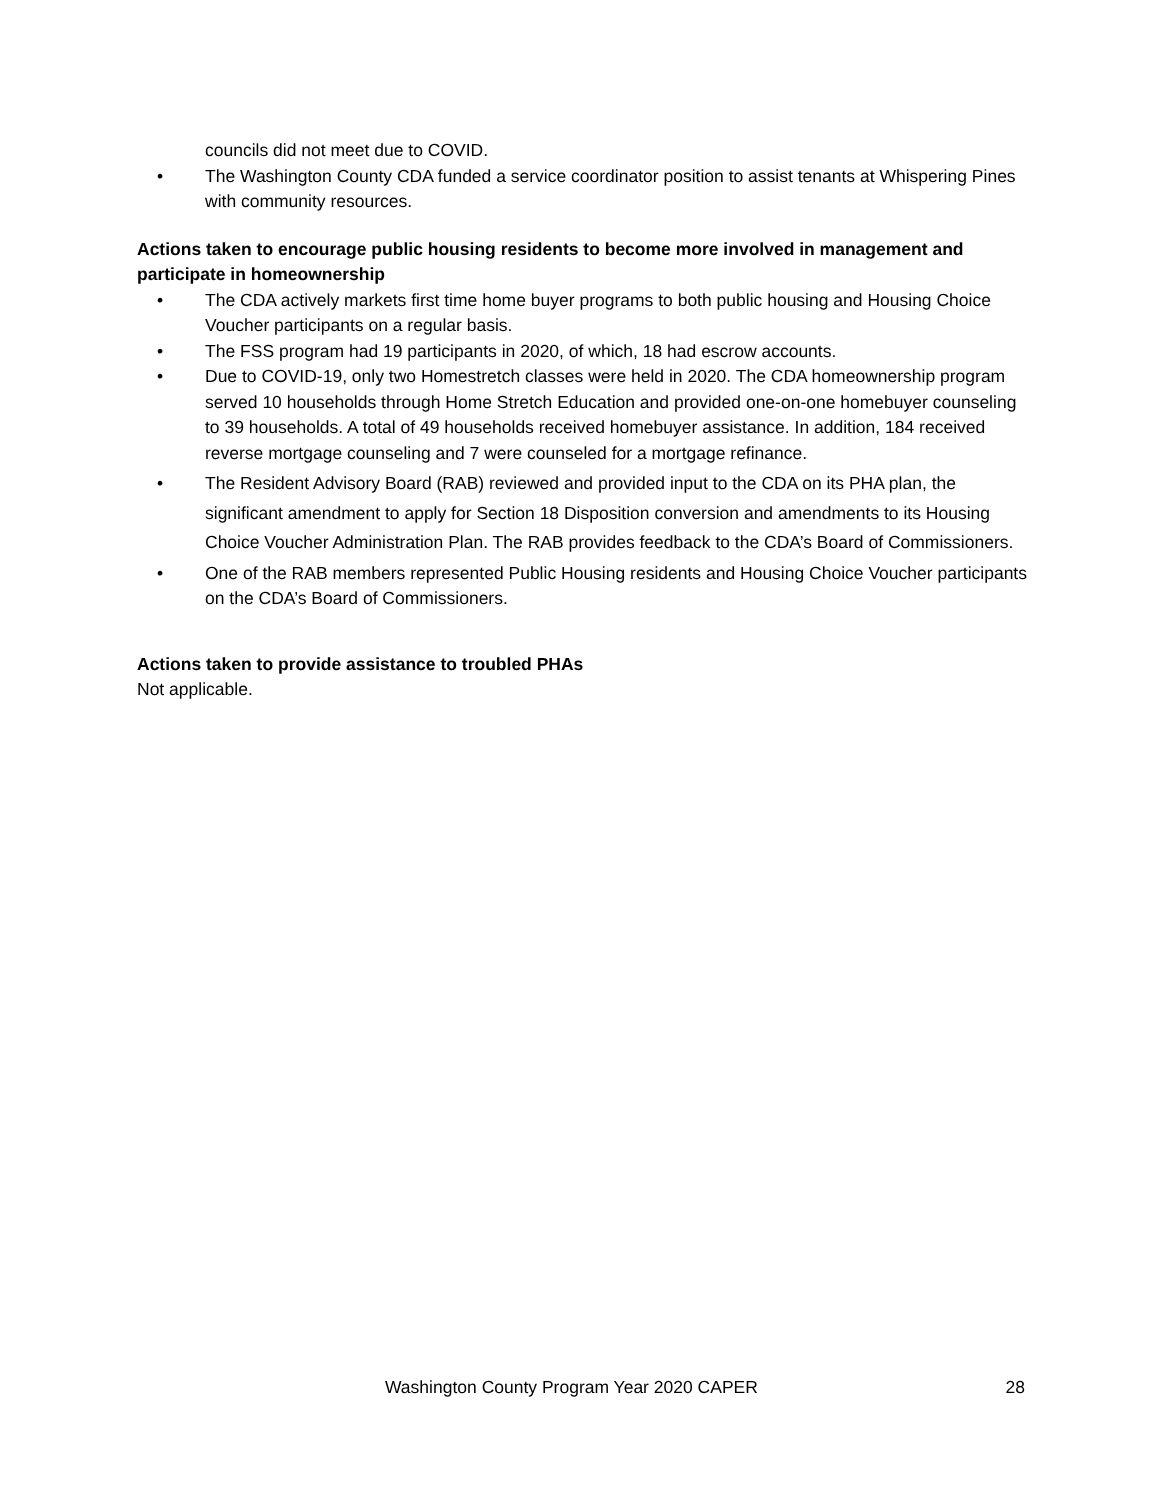councils did not meet due to COVID.
• The Washington County CDA funded a service coordinator position to assist tenants at Whispering Pines with community resources.
Actions taken to encourage public housing residents to become more involved in management and participate in homeownership
• The CDA actively markets first time home buyer programs to both public housing and Housing Choice Voucher participants on a regular basis.
• The FSS program had 19 participants in 2020, of which, 18 had escrow accounts.
• Due to COVID-19, only two Homestretch classes were held in 2020. The CDA homeownership program served 10 households through Home Stretch Education and provided one-on-one homebuyer counseling to 39 households. A total of 49 households received homebuyer assistance. In addition, 184 received reverse mortgage counseling and 7 were counseled for a mortgage refinance.
• The Resident Advisory Board (RAB) reviewed and provided input to the CDA on its PHA plan, the significant amendment to apply for Section 18 Disposition conversion and amendments to its Housing Choice Voucher Administration Plan. The RAB provides feedback to the CDA’s Board of Commissioners.
• One of the RAB members represented Public Housing residents and Housing Choice Voucher participants on the CDA’s Board of Commissioners.
Actions taken to provide assistance to troubled PHAs
Not applicable.
Washington County Program Year 2020 CAPER 28